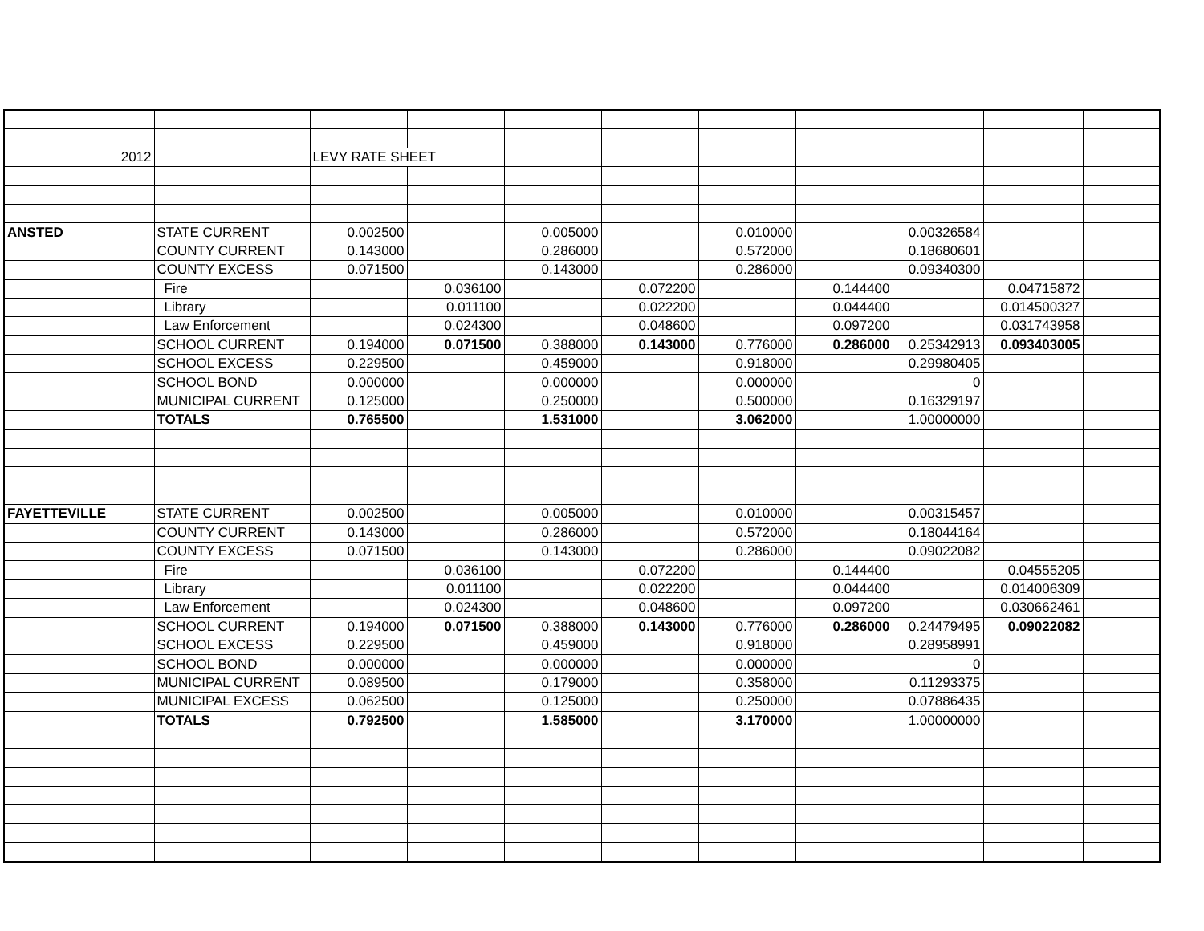| 2012 | | LEVY RATE SHEET | | | | | | | | |
| ANSTED | STATE CURRENT | 0.002500 | | 0.005000 | | 0.010000 | | 0.00326584 | | |
| | COUNTY CURRENT | 0.143000 | | 0.286000 | | 0.572000 | | 0.18680601 | | |
| | COUNTY EXCESS | 0.071500 | | 0.143000 | | 0.286000 | | 0.09340300 | | |
| | Fire | | 0.036100 | | 0.072200 | | 0.144400 | | 0.04715872 | |
| | Library | | 0.011100 | | 0.022200 | | 0.044400 | | 0.014500327 | |
| | Law Enforcement | | 0.024300 | | 0.048600 | | 0.097200 | | 0.031743958 | |
| | SCHOOL CURRENT | 0.194000 | 0.071500 | 0.388000 | 0.143000 | 0.776000 | 0.286000 | 0.25342913 | 0.093403005 | |
| | SCHOOL EXCESS | 0.229500 | | 0.459000 | | 0.918000 | | 0.29980405 | | |
| | SCHOOL BOND | 0.000000 | | 0.000000 | | 0.000000 | | 0 | | |
| | MUNICIPAL CURRENT | 0.125000 | | 0.250000 | | 0.500000 | | 0.16329197 | | |
| | TOTALS | 0.765500 | | 1.531000 | | 3.062000 | | 1.00000000 | | |
| FAYETTEVILLE | STATE CURRENT | 0.002500 | | 0.005000 | | 0.010000 | | 0.00315457 | | |
| | COUNTY CURRENT | 0.143000 | | 0.286000 | | 0.572000 | | 0.18044164 | | |
| | COUNTY EXCESS | 0.071500 | | 0.143000 | | 0.286000 | | 0.09022082 | | |
| | Fire | | 0.036100 | | 0.072200 | | 0.144400 | | 0.04555205 | |
| | Library | | 0.011100 | | 0.022200 | | 0.044400 | | 0.014006309 | |
| | Law Enforcement | | 0.024300 | | 0.048600 | | 0.097200 | | 0.030662461 | |
| | SCHOOL CURRENT | 0.194000 | 0.071500 | 0.388000 | 0.143000 | 0.776000 | 0.286000 | 0.24479495 | 0.09022082 | |
| | SCHOOL EXCESS | 0.229500 | | 0.459000 | | 0.918000 | | 0.28958991 | | |
| | SCHOOL BOND | 0.000000 | | 0.000000 | | 0.000000 | | 0 | | |
| | MUNICIPAL CURRENT | 0.089500 | | 0.179000 | | 0.358000 | | 0.11293375 | | |
| | MUNICIPAL EXCESS | 0.062500 | | 0.125000 | | 0.250000 | | 0.07886435 | | |
| | TOTALS | 0.792500 | | 1.585000 | | 3.170000 | | 1.00000000 | | |